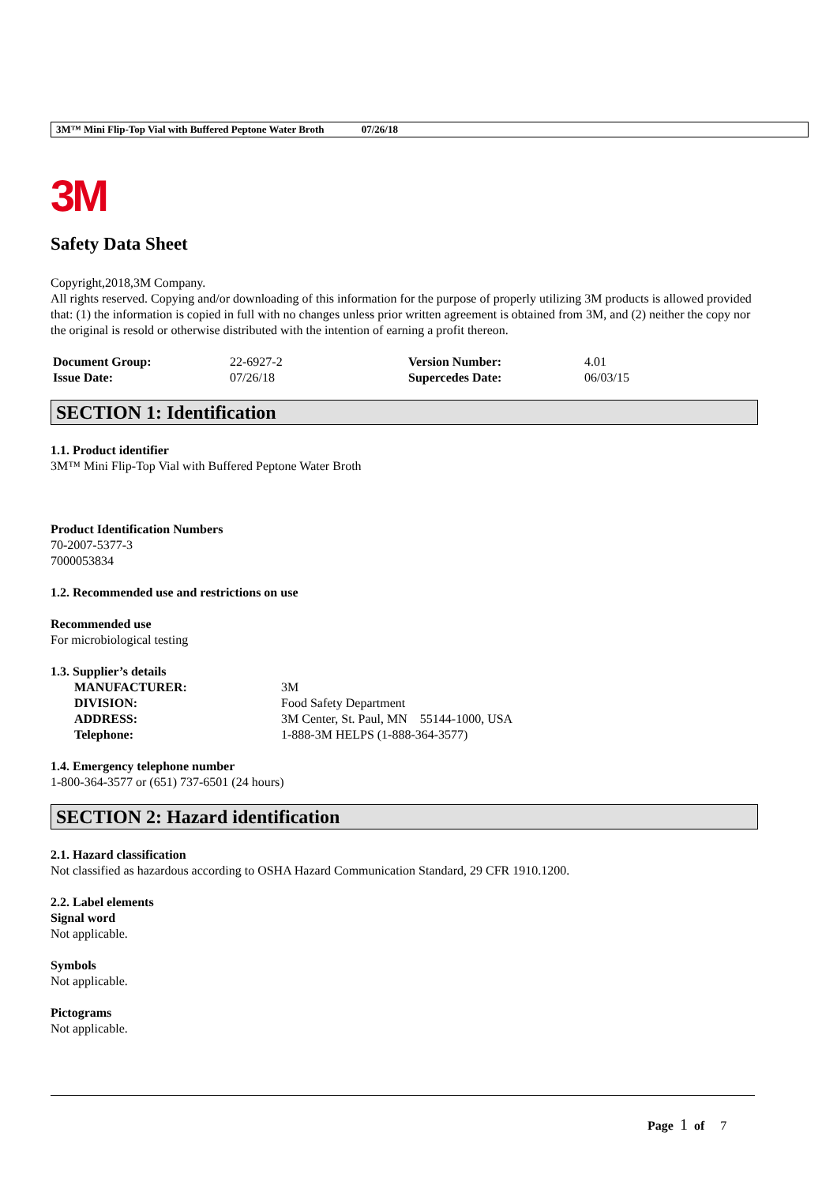3M™ Mini Flip-Top Vial with Buffered Peptone Water Broth 07/26/18
3M
Safety Data Sheet
Copyright,2018,3M Company.
All rights reserved. Copying and/or downloading of this information for the purpose of properly utilizing 3M products is allowed provided that: (1) the information is copied in full with no changes unless prior written agreement is obtained from 3M, and (2) neither the copy nor the original is resold or otherwise distributed with the intention of earning a profit thereon.
| Document Group: | 22-6927-2 | Version Number: | 4.01 |
| Issue Date: | 07/26/18 | Supercedes Date: | 06/03/15 |
SECTION 1: Identification
1.1. Product identifier
3M™ Mini Flip-Top Vial with Buffered Peptone Water Broth
Product Identification Numbers
70-2007-5377-3
7000053834
1.2. Recommended use and restrictions on use
Recommended use
For microbiological testing
1.3. Supplier’s details
| MANUFACTURER: | 3M |
| DIVISION: | Food Safety Department |
| ADDRESS: | 3M Center, St. Paul, MN 55144-1000, USA |
| Telephone: | 1-888-3M HELPS (1-888-364-3577) |
1.4. Emergency telephone number
1-800-364-3577 or (651) 737-6501 (24 hours)
SECTION 2: Hazard identification
2.1. Hazard classification
Not classified as hazardous according to OSHA Hazard Communication Standard, 29 CFR 1910.1200.
2.2. Label elements
Signal word
Not applicable.
Symbols
Not applicable.
Pictograms
Not applicable.
Page 1 of 7